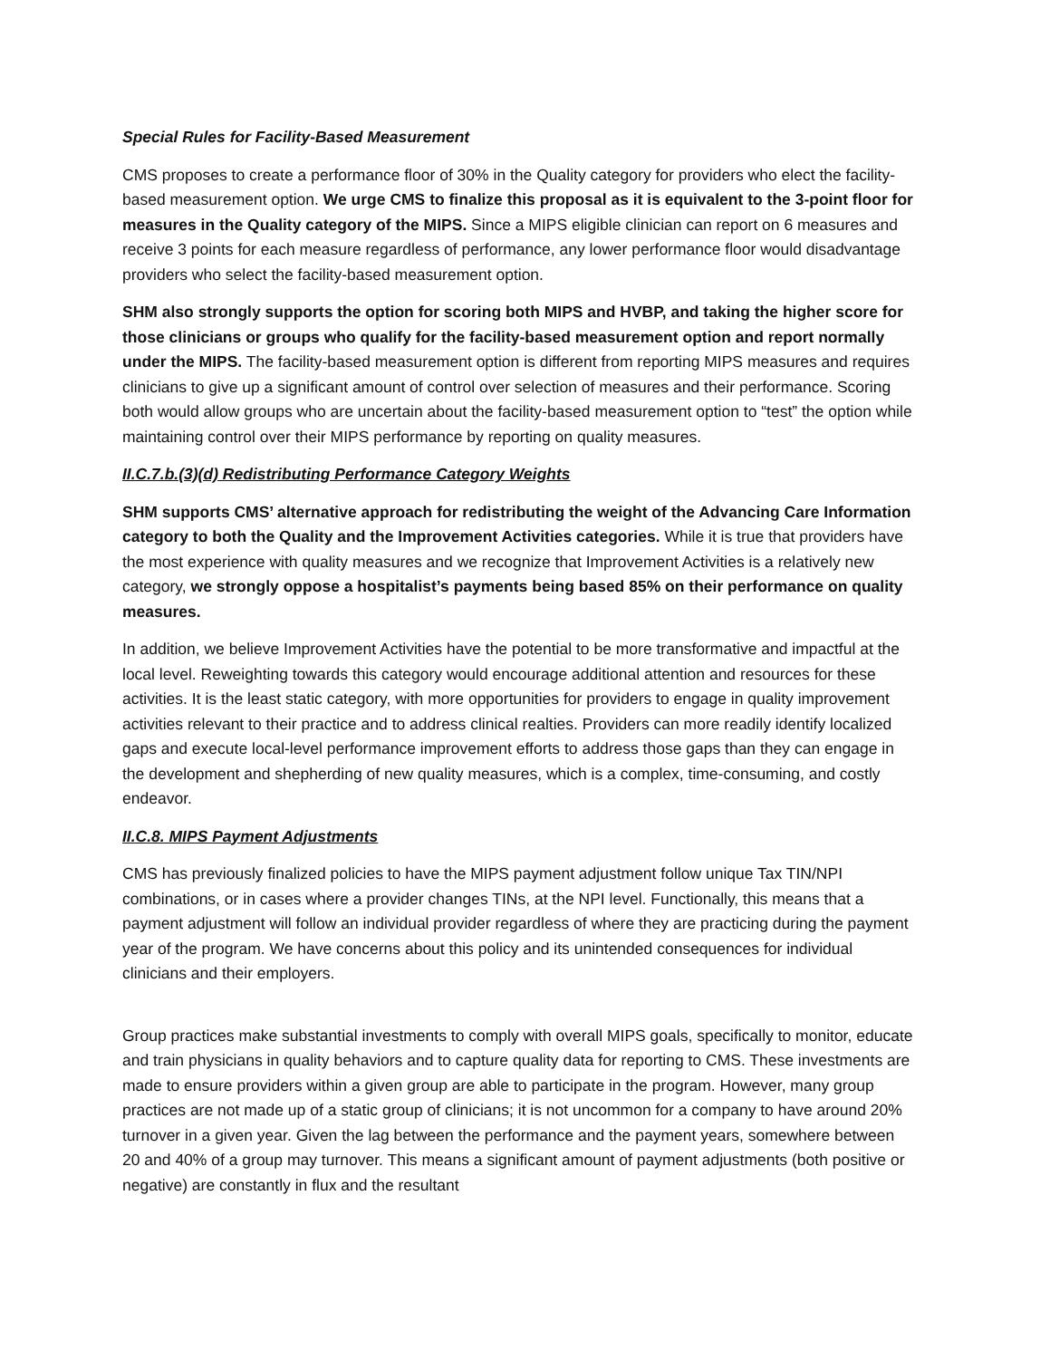Special Rules for Facility-Based Measurement
CMS proposes to create a performance floor of 30% in the Quality category for providers who elect the facility-based measurement option. We urge CMS to finalize this proposal as it is equivalent to the 3-point floor for measures in the Quality category of the MIPS. Since a MIPS eligible clinician can report on 6 measures and receive 3 points for each measure regardless of performance, any lower performance floor would disadvantage providers who select the facility-based measurement option.
SHM also strongly supports the option for scoring both MIPS and HVBP, and taking the higher score for those clinicians or groups who qualify for the facility-based measurement option and report normally under the MIPS. The facility-based measurement option is different from reporting MIPS measures and requires clinicians to give up a significant amount of control over selection of measures and their performance. Scoring both would allow groups who are uncertain about the facility-based measurement option to “test” the option while maintaining control over their MIPS performance by reporting on quality measures.
II.C.7.b.(3)(d) Redistributing Performance Category Weights
SHM supports CMS’ alternative approach for redistributing the weight of the Advancing Care Information category to both the Quality and the Improvement Activities categories. While it is true that providers have the most experience with quality measures and we recognize that Improvement Activities is a relatively new category, we strongly oppose a hospitalist’s payments being based 85% on their performance on quality measures.
In addition, we believe Improvement Activities have the potential to be more transformative and impactful at the local level. Reweighting towards this category would encourage additional attention and resources for these activities. It is the least static category, with more opportunities for providers to engage in quality improvement activities relevant to their practice and to address clinical realties. Providers can more readily identify localized gaps and execute local-level performance improvement efforts to address those gaps than they can engage in the development and shepherding of new quality measures, which is a complex, time-consuming, and costly endeavor.
II.C.8. MIPS Payment Adjustments
CMS has previously finalized policies to have the MIPS payment adjustment follow unique Tax TIN/NPI combinations, or in cases where a provider changes TINs, at the NPI level. Functionally, this means that a payment adjustment will follow an individual provider regardless of where they are practicing during the payment year of the program. We have concerns about this policy and its unintended consequences for individual clinicians and their employers.
Group practices make substantial investments to comply with overall MIPS goals, specifically to monitor, educate and train physicians in quality behaviors and to capture quality data for reporting to CMS. These investments are made to ensure providers within a given group are able to participate in the program. However, many group practices are not made up of a static group of clinicians; it is not uncommon for a company to have around 20% turnover in a given year. Given the lag between the performance and the payment years, somewhere between 20 and 40% of a group may turnover. This means a significant amount of payment adjustments (both positive or negative) are constantly in flux and the resultant